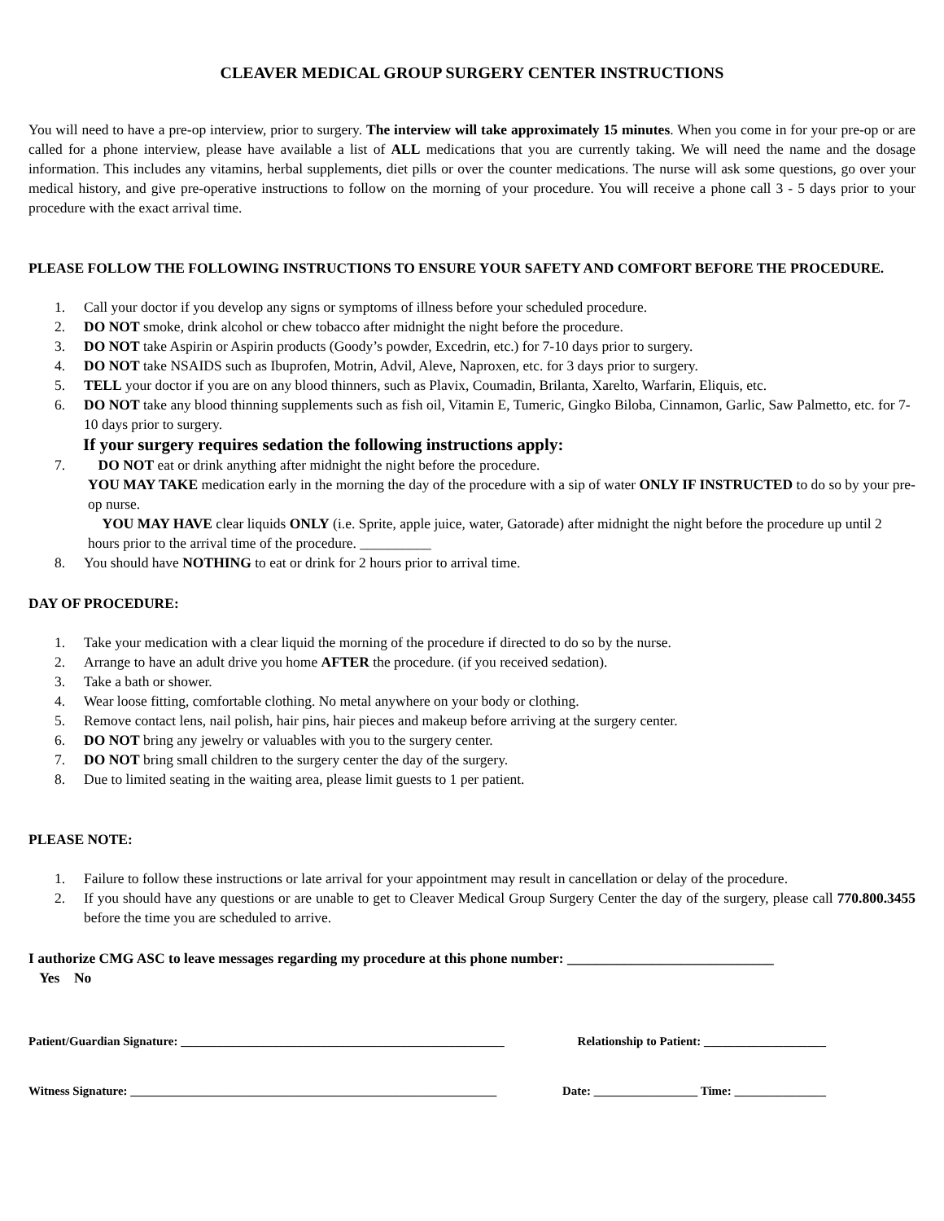CLEAVER MEDICAL GROUP SURGERY CENTER INSTRUCTIONS
You will need to have a pre-op interview, prior to surgery. The interview will take approximately 15 minutes. When you come in for your pre-op or are called for a phone interview, please have available a list of ALL medications that you are currently taking. We will need the name and the dosage information. This includes any vitamins, herbal supplements, diet pills or over the counter medications. The nurse will ask some questions, go over your medical history, and give pre-operative instructions to follow on the morning of your procedure. You will receive a phone call 3 - 5 days prior to your procedure with the exact arrival time.
PLEASE FOLLOW THE FOLLOWING INSTRUCTIONS TO ENSURE YOUR SAFETY AND COMFORT BEFORE THE PROCEDURE.
1. Call your doctor if you develop any signs or symptoms of illness before your scheduled procedure.
2. DO NOT smoke, drink alcohol or chew tobacco after midnight the night before the procedure.
3. DO NOT take Aspirin or Aspirin products (Goody’s powder, Excedrin, etc.) for 7-10 days prior to surgery.
4. DO NOT take NSAIDS such as Ibuprofen, Motrin, Advil, Aleve, Naproxen, etc. for 3 days prior to surgery.
5. TELL your doctor if you are on any blood thinners, such as Plavix, Coumadin, Brilanta, Xarelto, Warfarin, Eliquis, etc.
6. DO NOT take any blood thinning supplements such as fish oil, Vitamin E, Tumeric, Gingko Biloba, Cinnamon, Garlic, Saw Palmetto, etc. for 7-10 days prior to surgery.
If your surgery requires sedation the following instructions apply:
7. DO NOT eat or drink anything after midnight the night before the procedure.
YOU MAY TAKE medication early in the morning the day of the procedure with a sip of water ONLY IF INSTRUCTED to do so by your pre-op nurse.
YOU MAY HAVE clear liquids ONLY (i.e. Sprite, apple juice, water, Gatorade) after midnight the night before the procedure up until 2 hours prior to the arrival time of the procedure. __________
8. You should have NOTHING to eat or drink for 2 hours prior to arrival time.
DAY OF PROCEDURE:
1. Take your medication with a clear liquid the morning of the procedure if directed to do so by the nurse.
2. Arrange to have an adult drive you home AFTER the procedure. (if you received sedation).
3. Take a bath or shower.
4. Wear loose fitting, comfortable clothing. No metal anywhere on your body or clothing.
5. Remove contact lens, nail polish, hair pins, hair pieces and makeup before arriving at the surgery center.
6. DO NOT bring any jewelry or valuables with you to the surgery center.
7. DO NOT bring small children to the surgery center the day of the surgery.
8. Due to limited seating in the waiting area, please limit guests to 1 per patient.
PLEASE NOTE:
1. Failure to follow these instructions or late arrival for your appointment may result in cancellation or delay of the procedure.
2. If you should have any questions or are unable to get to Cleaver Medical Group Surgery Center the day of the surgery, please call 770.800.3455 before the time you are scheduled to arrive.
I authorize CMG ASC to leave messages regarding my procedure at this phone number: _____________________________
Yes No
Patient/Guardian Signature: _____________________________________________________ Relationship to Patient: ____________________
Witness Signature: ____________________________________________________________ Date: _________________ Time: _______________